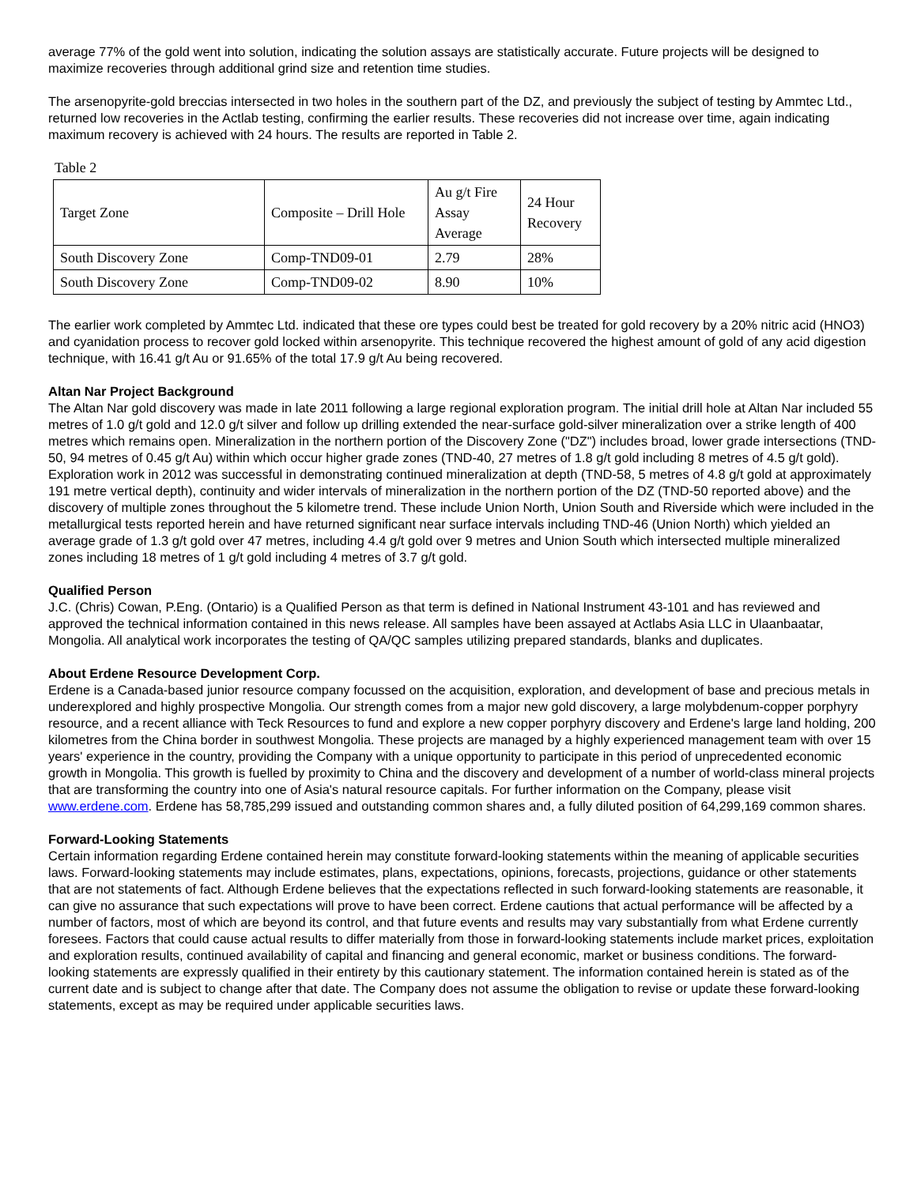average 77% of the gold went into solution, indicating the solution assays are statistically accurate. Future projects will be designed to maximize recoveries through additional grind size and retention time studies.
The arsenopyrite-gold breccias intersected in two holes in the southern part of the DZ, and previously the subject of testing by Ammtec Ltd., returned low recoveries in the Actlab testing, confirming the earlier results. These recoveries did not increase over time, again indicating maximum recovery is achieved with 24 hours. The results are reported in Table 2.
Table 2
| Target Zone | Composite – Drill Hole | Au g/t Fire Assay Average | 24 Hour Recovery |
| South Discovery Zone | Comp-TND09-01 | 2.79 | 28% |
| South Discovery Zone | Comp-TND09-02 | 8.90 | 10% |
The earlier work completed by Ammtec Ltd. indicated that these ore types could best be treated for gold recovery by a 20% nitric acid (HNO3) and cyanidation process to recover gold locked within arsenopyrite. This technique recovered the highest amount of gold of any acid digestion technique, with 16.41 g/t Au or 91.65% of the total 17.9 g/t Au being recovered.
Altan Nar Project Background
The Altan Nar gold discovery was made in late 2011 following a large regional exploration program. The initial drill hole at Altan Nar included 55 metres of 1.0 g/t gold and 12.0 g/t silver and follow up drilling extended the near-surface gold-silver mineralization over a strike length of 400 metres which remains open. Mineralization in the northern portion of the Discovery Zone ("DZ") includes broad, lower grade intersections (TND-50, 94 metres of 0.45 g/t Au) within which occur higher grade zones (TND-40, 27 metres of 1.8 g/t gold including 8 metres of 4.5 g/t gold). Exploration work in 2012 was successful in demonstrating continued mineralization at depth (TND-58, 5 metres of 4.8 g/t gold at approximately 191 metre vertical depth), continuity and wider intervals of mineralization in the northern portion of the DZ (TND-50 reported above) and the discovery of multiple zones throughout the 5 kilometre trend. These include Union North, Union South and Riverside which were included in the metallurgical tests reported herein and have returned significant near surface intervals including TND-46 (Union North) which yielded an average grade of 1.3 g/t gold over 47 metres, including 4.4 g/t gold over 9 metres and Union South which intersected multiple mineralized zones including 18 metres of 1 g/t gold including 4 metres of 3.7 g/t gold.
Qualified Person
J.C. (Chris) Cowan, P.Eng. (Ontario) is a Qualified Person as that term is defined in National Instrument 43-101 and has reviewed and approved the technical information contained in this news release. All samples have been assayed at Actlabs Asia LLC in Ulaanbaatar, Mongolia. All analytical work incorporates the testing of QA/QC samples utilizing prepared standards, blanks and duplicates.
About Erdene Resource Development Corp.
Erdene is a Canada-based junior resource company focussed on the acquisition, exploration, and development of base and precious metals in underexplored and highly prospective Mongolia. Our strength comes from a major new gold discovery, a large molybdenum-copper porphyry resource, and a recent alliance with Teck Resources to fund and explore a new copper porphyry discovery and Erdene's large land holding, 200 kilometres from the China border in southwest Mongolia. These projects are managed by a highly experienced management team with over 15 years' experience in the country, providing the Company with a unique opportunity to participate in this period of unprecedented economic growth in Mongolia. This growth is fuelled by proximity to China and the discovery and development of a number of world-class mineral projects that are transforming the country into one of Asia's natural resource capitals. For further information on the Company, please visit www.erdene.com. Erdene has 58,785,299 issued and outstanding common shares and, a fully diluted position of 64,299,169 common shares.
Forward-Looking Statements
Certain information regarding Erdene contained herein may constitute forward-looking statements within the meaning of applicable securities laws. Forward-looking statements may include estimates, plans, expectations, opinions, forecasts, projections, guidance or other statements that are not statements of fact. Although Erdene believes that the expectations reflected in such forward-looking statements are reasonable, it can give no assurance that such expectations will prove to have been correct. Erdene cautions that actual performance will be affected by a number of factors, most of which are beyond its control, and that future events and results may vary substantially from what Erdene currently foresees. Factors that could cause actual results to differ materially from those in forward-looking statements include market prices, exploitation and exploration results, continued availability of capital and financing and general economic, market or business conditions. The forward-looking statements are expressly qualified in their entirety by this cautionary statement. The information contained herein is stated as of the current date and is subject to change after that date. The Company does not assume the obligation to revise or update these forward-looking statements, except as may be required under applicable securities laws.